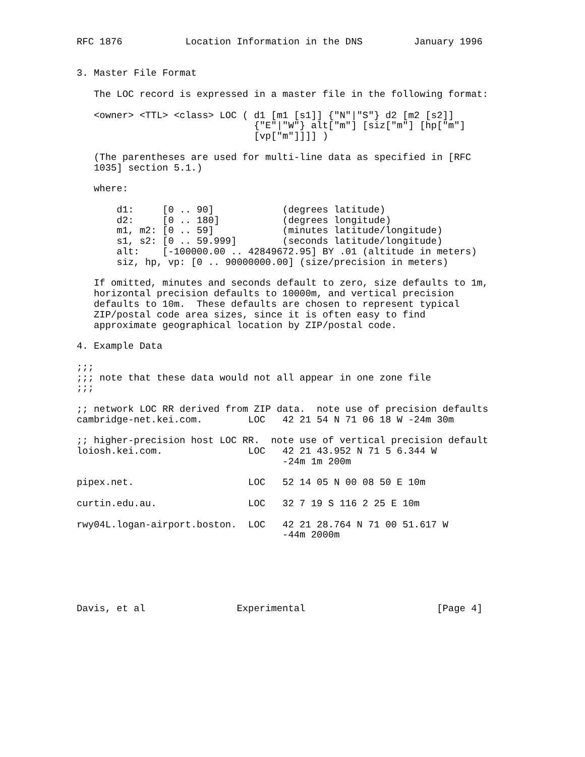RFC 1876           Location Information in the DNS         January 1996


3. Master File Format

   The LOC record is expressed in a master file in the following format:

   <owner> <TTL> <class> LOC ( d1 [m1 [s1]] {"N"|"S"} d2 [m2 [s2]]
                               {"E"|"W"} alt["m"] [siz["m"] [hp["m"]
                               [vp["m"]]]] )

   (The parentheses are used for multi-line data as specified in [RFC
   1035] section 5.1.)

   where:

       d1:     [0 .. 90]            (degrees latitude)
       d2:     [0 .. 180]           (degrees longitude)
       m1, m2: [0 .. 59]            (minutes latitude/longitude)
       s1, s2: [0 .. 59.999]        (seconds latitude/longitude)
       alt:    [-100000.00 .. 42849672.95] BY .01 (altitude in meters)
       siz, hp, vp: [0 .. 90000000.00] (size/precision in meters)

   If omitted, minutes and seconds default to zero, size defaults to 1m,
   horizontal precision defaults to 10000m, and vertical precision
   defaults to 10m.  These defaults are chosen to represent typical
   ZIP/postal code area sizes, since it is often easy to find
   approximate geographical location by ZIP/postal code.

4. Example Data

;;;
;;; note that these data would not all appear in one zone file
;;;

;; network LOC RR derived from ZIP data.  note use of precision defaults
cambridge-net.kei.com.        LOC   42 21 54 N 71 06 18 W -24m 30m

;; higher-precision host LOC RR.  note use of vertical precision default
loiosh.kei.com.               LOC   42 21 43.952 N 71 5 6.344 W
                                    -24m 1m 200m

pipex.net.                    LOC   52 14 05 N 00 08 50 E 10m

curtin.edu.au.                LOC   32 7 19 S 116 2 25 E 10m

rwy04L.logan-airport.boston.  LOC   42 21 28.764 N 71 00 51.617 W
                                    -44m 2000m






Davis, et al                Experimental                       [Page 4]